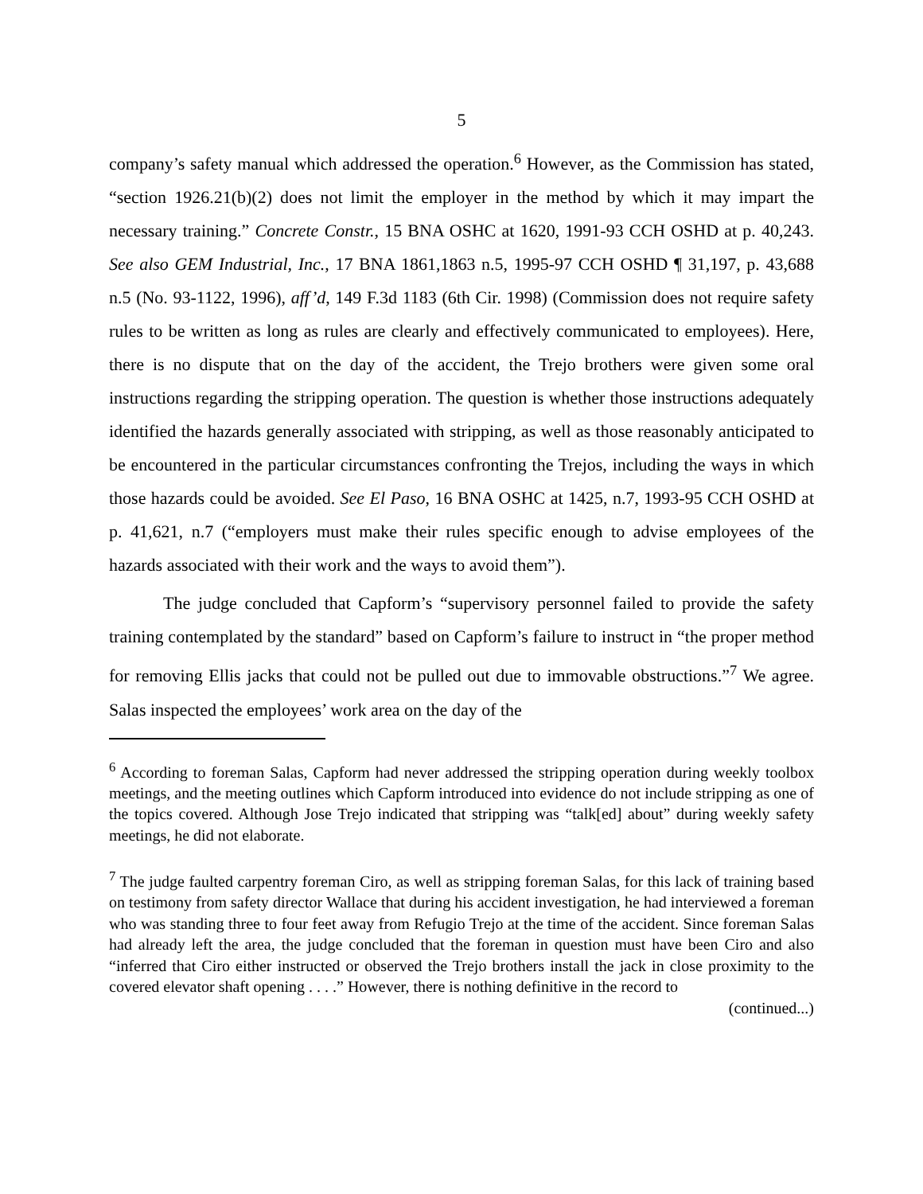5
company’s safety manual which addressed the operation.<sup>6</sup> However, as the Commission has stated, “section 1926.21(b)(2) does not limit the employer in the method by which it may impart the necessary training.” Concrete Constr., 15 BNA OSHC at 1620, 1991-93 CCH OSHD at p. 40,243. See also GEM Industrial, Inc., 17 BNA 1861,1863 n.5, 1995-97 CCH OSHD ¶ 31,197, p. 43,688 n.5 (No. 93-1122, 1996), aff’d, 149 F.3d 1183 (6th Cir. 1998) (Commission does not require safety rules to be written as long as rules are clearly and effectively communicated to employees). Here, there is no dispute that on the day of the accident, the Trejo brothers were given some oral instructions regarding the stripping operation. The question is whether those instructions adequately identified the hazards generally associated with stripping, as well as those reasonably anticipated to be encountered in the particular circumstances confronting the Trejos, including the ways in which those hazards could be avoided. See El Paso, 16 BNA OSHC at 1425, n.7, 1993-95 CCH OSHD at p. 41,621, n.7 (“employers must make their rules specific enough to advise employees of the hazards associated with their work and the ways to avoid them”).
The judge concluded that Capform’s “supervisory personnel failed to provide the safety training contemplated by the standard” based on Capform’s failure to instruct in “the proper method for removing Ellis jacks that could not be pulled out due to immovable obstructions.”<sup>7</sup> We agree. Salas inspected the employees’ work area on the day of the
<sup>6</sup> According to foreman Salas, Capform had never addressed the stripping operation during weekly toolbox meetings, and the meeting outlines which Capform introduced into evidence do not include stripping as one of the topics covered. Although Jose Trejo indicated that stripping was “talk[ed] about” during weekly safety meetings, he did not elaborate.
<sup>7</sup> The judge faulted carpentry foreman Ciro, as well as stripping foreman Salas, for this lack of training based on testimony from safety director Wallace that during his accident investigation, he had interviewed a foreman who was standing three to four feet away from Refugio Trejo at the time of the accident. Since foreman Salas had already left the area, the judge concluded that the foreman in question must have been Ciro and also “inferred that Ciro either instructed or observed the Trejo brothers install the jack in close proximity to the covered elevator shaft opening . . . .” However, there is nothing definitive in the record to
(continued...)